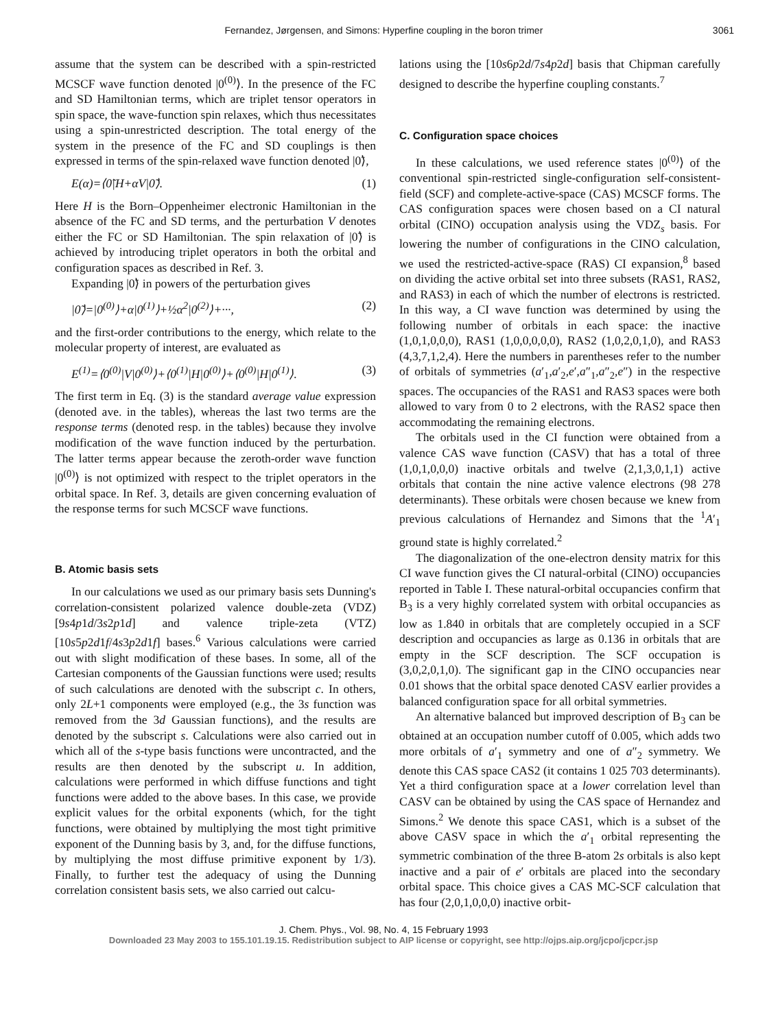Fernandez, Jørgensen, and Simons: Hyperfine coupling in the boron trimer 3061
assume that the system can be described with a spin-restricted MCSCF wave function denoted |0<sup>(0)</sup>⟩. In the presence of the FC and SD Hamiltonian terms, which are triplet tensor operators in spin space, the wave-function spin relaxes, which thus necessitates using a spin-unrestricted description. The total energy of the system in the presence of the FC and SD couplings is then expressed in terms of the spin-relaxed wave function denoted |0̃⟩,
E(α)=⟨0̃|H+αV|0̃⟩. (1)
Here H is the Born–Oppenheimer electronic Hamiltonian in the absence of the FC and SD terms, and the perturbation V denotes either the FC or SD Hamiltonian. The spin relaxation of |0̃⟩ is achieved by introducing triplet operators in both the orbital and configuration spaces as described in Ref. 3.
Expanding |0̃⟩ in powers of the perturbation gives
|0̃⟩=|0<sup>(0)</sup>⟩+α|0<sup>(1)</sup>⟩+½α<sup>2</sup>|0<sup>(2)</sup>⟩+···, (2)
and the first-order contributions to the energy, which relate to the molecular property of interest, are evaluated as
E<sup>(1)</sup>=⟨0<sup>(0)</sup>|V|0<sup>(0)</sup>⟩+⟨0<sup>(1)</sup>|H|0<sup>(0)</sup>⟩+⟨0<sup>(0)</sup>|H|0<sup>(1)</sup>⟩. (3)
The first term in Eq. (3) is the standard average value expression (denoted ave. in the tables), whereas the last two terms are the response terms (denoted resp. in the tables) because they involve modification of the wave function induced by the perturbation. The latter terms appear because the zeroth-order wave function |0<sup>(0)</sup>⟩ is not optimized with respect to the triplet operators in the orbital space. In Ref. 3, details are given concerning evaluation of the response terms for such MCSCF wave functions.
B. Atomic basis sets
In our calculations we used as our primary basis sets Dunning's correlation-consistent polarized valence double-zeta (VDZ) [9s4p1d/3s2p1d] and valence triple-zeta (VTZ) [10s5p2d1f/4s3p2d1f] bases.<sup>6</sup> Various calculations were carried out with slight modification of these bases. In some, all of the Cartesian components of the Gaussian functions were used; results of such calculations are denoted with the subscript c. In others, only 2L+1 components were employed (e.g., the 3s function was removed from the 3d Gaussian functions), and the results are denoted by the subscript s. Calculations were also carried out in which all of the s-type basis functions were uncontracted, and the results are then denoted by the subscript u. In addition, calculations were performed in which diffuse functions and tight functions were added to the above bases. In this case, we provide explicit values for the orbital exponents (which, for the tight functions, were obtained by multiplying the most tight primitive exponent of the Dunning basis by 3, and, for the diffuse functions, by multiplying the most diffuse primitive exponent by 1/3). Finally, to further test the adequacy of using the Dunning correlation consistent basis sets, we also carried out calcu-
lations using the [10s6p2d/7s4p2d] basis that Chipman carefully designed to describe the hyperfine coupling constants.<sup>7</sup>
C. Configuration space choices
In these calculations, we used reference states |0<sup>(0)</sup>⟩ of the conventional spin-restricted single-configuration self-consistent-field (SCF) and complete-active-space (CAS) MCSCF forms. The CAS configuration spaces were chosen based on a CI natural orbital (CINO) occupation analysis using the VDZ<sub>s</sub> basis. For lowering the number of configurations in the CINO calculation, we used the restricted-active-space (RAS) CI expansion,<sup>8</sup> based on dividing the active orbital set into three subsets (RAS1, RAS2, and RAS3) in each of which the number of electrons is restricted. In this way, a CI wave function was determined by using the following number of orbitals in each space: the inactive (1,0,1,0,0,0), RAS1 (1,0,0,0,0,0), RAS2 (1,0,2,0,1,0), and RAS3 (4,3,7,1,2,4). Here the numbers in parentheses refer to the number of orbitals of symmetries (a′<sub>1</sub>,a′<sub>2</sub>,e′,a″<sub>1</sub>,a″<sub>2</sub>,e″) in the respective spaces. The occupancies of the RAS1 and RAS3 spaces were both allowed to vary from 0 to 2 electrons, with the RAS2 space then accommodating the remaining electrons.
The orbitals used in the CI function were obtained from a valence CAS wave function (CASV) that has a total of three (1,0,1,0,0,0) inactive orbitals and twelve (2,1,3,0,1,1) active orbitals that contain the nine active valence electrons (98 278 determinants). These orbitals were chosen because we knew from previous calculations of Hernandez and Simons that the <sup>1</sup>A′<sub>1</sub> ground state is highly correlated.<sup>2</sup>
The diagonalization of the one-electron density matrix for this CI wave function gives the CI natural-orbital (CINO) occupancies reported in Table I. These natural-orbital occupancies confirm that B<sub>3</sub> is a very highly correlated system with orbital occupancies as low as 1.840 in orbitals that are completely occupied in a SCF description and occupancies as large as 0.136 in orbitals that are empty in the SCF description. The SCF occupation is (3,0,2,0,1,0). The significant gap in the CINO occupancies near 0.01 shows that the orbital space denoted CASV earlier provides a balanced configuration space for all orbital symmetries.
An alternative balanced but improved description of B<sub>3</sub> can be obtained at an occupation number cutoff of 0.005, which adds two more orbitals of a′<sub>1</sub> symmetry and one of a″<sub>2</sub> symmetry. We denote this CAS space CAS2 (it contains 1 025 703 determinants). Yet a third configuration space at a lower correlation level than CASV can be obtained by using the CAS space of Hernandez and Simons.<sup>2</sup> We denote this space CAS1, which is a subset of the above CASV space in which the a′<sub>1</sub> orbital representing the symmetric combination of the three B-atom 2s orbitals is also kept inactive and a pair of e′ orbitals are placed into the secondary orbital space. This choice gives a CAS MC-SCF calculation that has four (2,0,1,0,0,0) inactive orbit-
J. Chem. Phys., Vol. 98, No. 4, 15 February 1993
Downloaded 23 May 2003 to 155.101.19.15. Redistribution subject to AIP license or copyright, see http://ojps.aip.org/jcpo/jcpcr.jsp